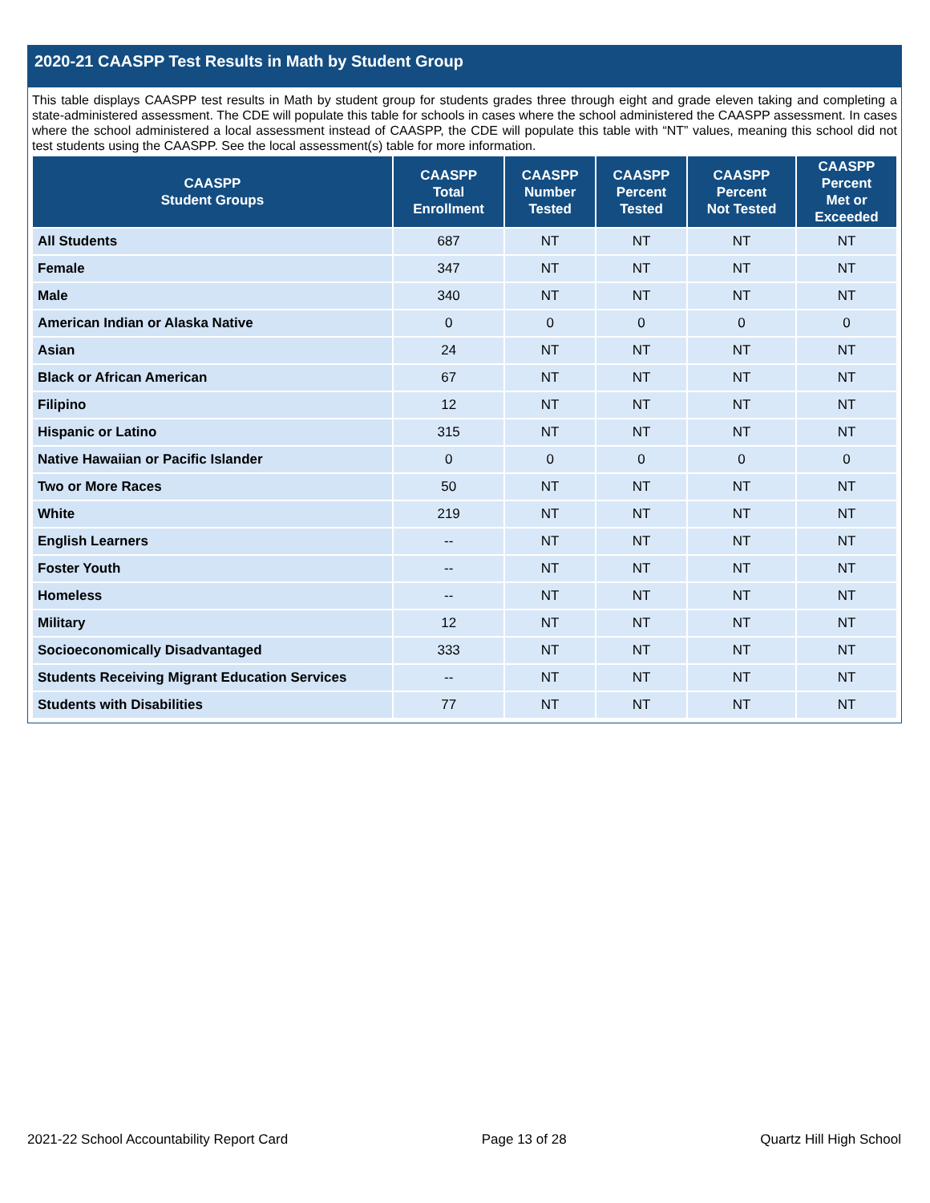2020-21 CAASPP Test Results in Math by Student Group
This table displays CAASPP test results in Math by student group for students grades three through eight and grade eleven taking and completing a state-administered assessment. The CDE will populate this table for schools in cases where the school administered the CAASPP assessment. In cases where the school administered a local assessment instead of CAASPP, the CDE will populate this table with “NT” values, meaning this school did not test students using the CAASPP. See the local assessment(s) table for more information.
| CAASPP Student Groups | CAASPP Total Enrollment | CAASPP Number Tested | CAASPP Percent Tested | CAASPP Percent Not Tested | CAASPP Percent Met or Exceeded |
| --- | --- | --- | --- | --- | --- |
| All Students | 687 | NT | NT | NT | NT |
| Female | 347 | NT | NT | NT | NT |
| Male | 340 | NT | NT | NT | NT |
| American Indian or Alaska Native | 0 | 0 | 0 | 0 | 0 |
| Asian | 24 | NT | NT | NT | NT |
| Black or African American | 67 | NT | NT | NT | NT |
| Filipino | 12 | NT | NT | NT | NT |
| Hispanic or Latino | 315 | NT | NT | NT | NT |
| Native Hawaiian or Pacific Islander | 0 | 0 | 0 | 0 | 0 |
| Two or More Races | 50 | NT | NT | NT | NT |
| White | 219 | NT | NT | NT | NT |
| English Learners | -- | NT | NT | NT | NT |
| Foster Youth | -- | NT | NT | NT | NT |
| Homeless | -- | NT | NT | NT | NT |
| Military | 12 | NT | NT | NT | NT |
| Socioeconomically Disadvantaged | 333 | NT | NT | NT | NT |
| Students Receiving Migrant Education Services | -- | NT | NT | NT | NT |
| Students with Disabilities | 77 | NT | NT | NT | NT |
2021-22 School Accountability Report Card Page 13 of 28 Quartz Hill High School